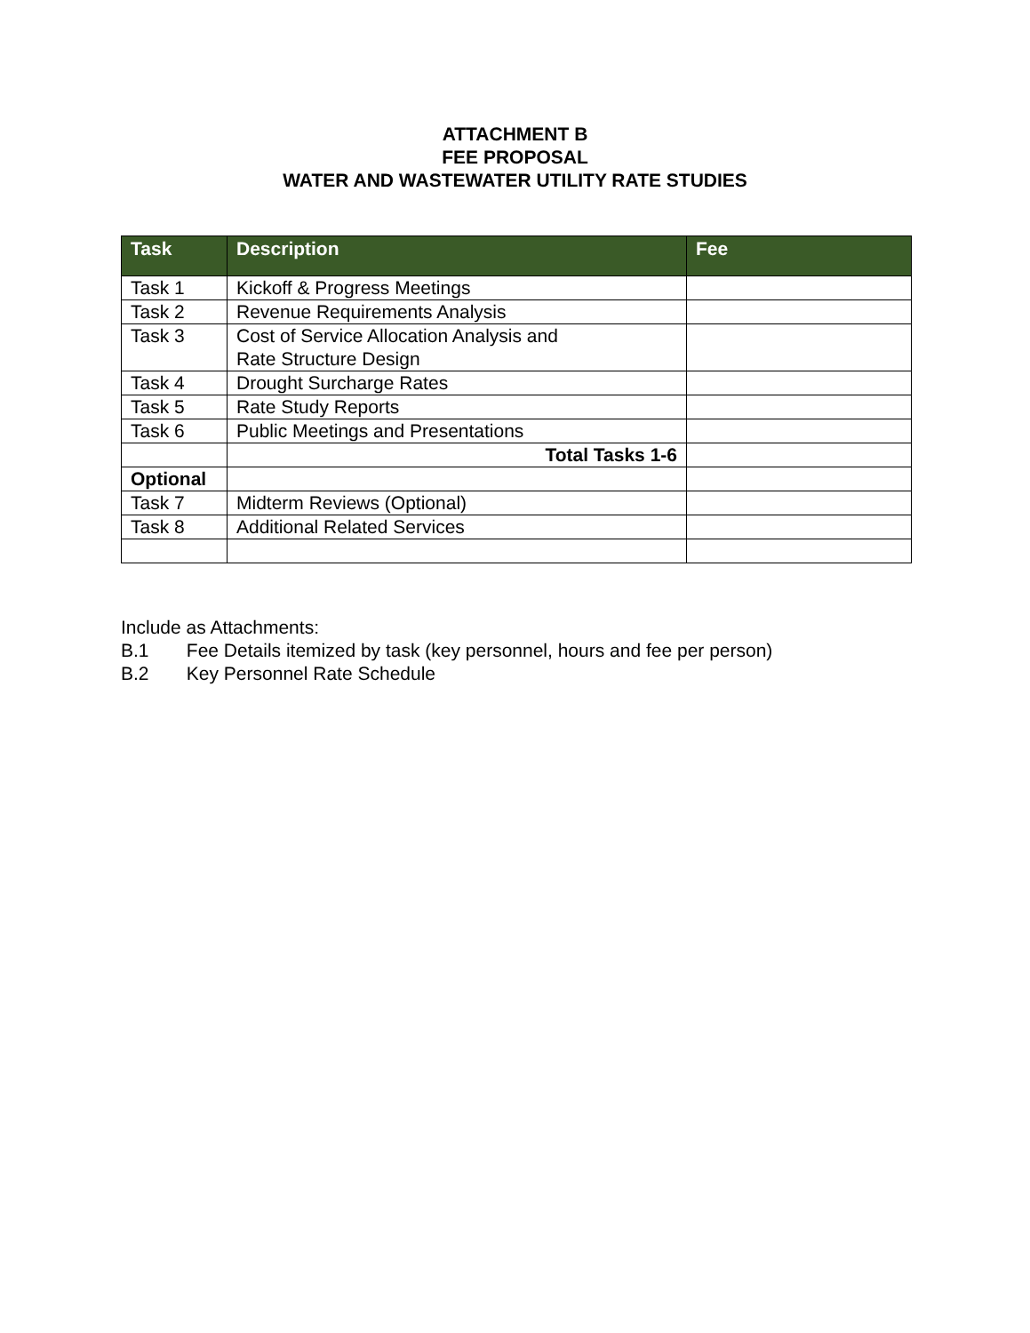ATTACHMENT B
FEE PROPOSAL
WATER AND WASTEWATER UTILITY RATE STUDIES
| Task | Description | Fee |
| --- | --- | --- |
| Task 1 | Kickoff & Progress Meetings | |
| Task 2 | Revenue Requirements Analysis | |
| Task 3 | Cost of Service Allocation Analysis and Rate Structure Design | |
| Task 4 | Drought Surcharge Rates | |
| Task 5 | Rate Study Reports | |
| Task 6 | Public Meetings and Presentations | |
| | Total Tasks 1-6 | |
| Optional | | |
| Task 7 | Midterm Reviews (Optional) | |
| Task 8 | Additional Related Services | |
Include as Attachments:
B.1 Fee Details itemized by task (key personnel, hours and fee per person)
B.2 Key Personnel Rate Schedule